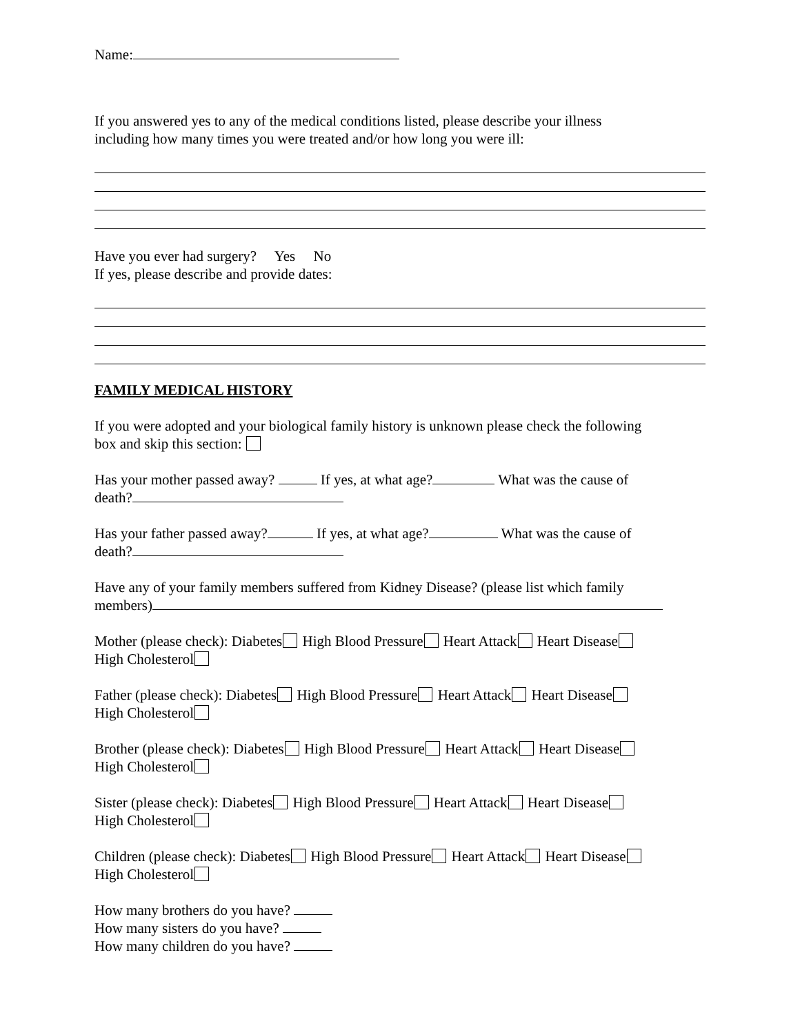Name:
If you answered yes to any of the medical conditions listed, please describe your illness
including how many times you were treated and/or how long you were ill:
Have you ever had surgery? Yes No
If yes, please describe and provide dates:
FAMILY MEDICAL HISTORY
If you were adopted and your biological family history is unknown please check the following
box and skip this section:
Has your mother passed away? If yes, at what age? What was the cause of
death?
Has your father passed away? If yes, at what age? What was the cause of
death?
Have any of your family members suffered from Kidney Disease? (please list which family
members)
Mother (please check): Diabetes High Blood Pressure Heart Attack Heart Disease
High Cholesterol
Father (please check): Diabetes High Blood Pressure Heart Attack Heart Disease
High Cholesterol
Brother (please check): Diabetes High Blood Pressure Heart Attack Heart Disease
High Cholesterol
Sister (please check): Diabetes High Blood Pressure Heart Attack Heart Disease
High Cholesterol
Children (please check): Diabetes High Blood Pressure Heart Attack Heart Disease
High Cholesterol
How many brothers do you have?
How many sisters do you have?
How many children do you have?